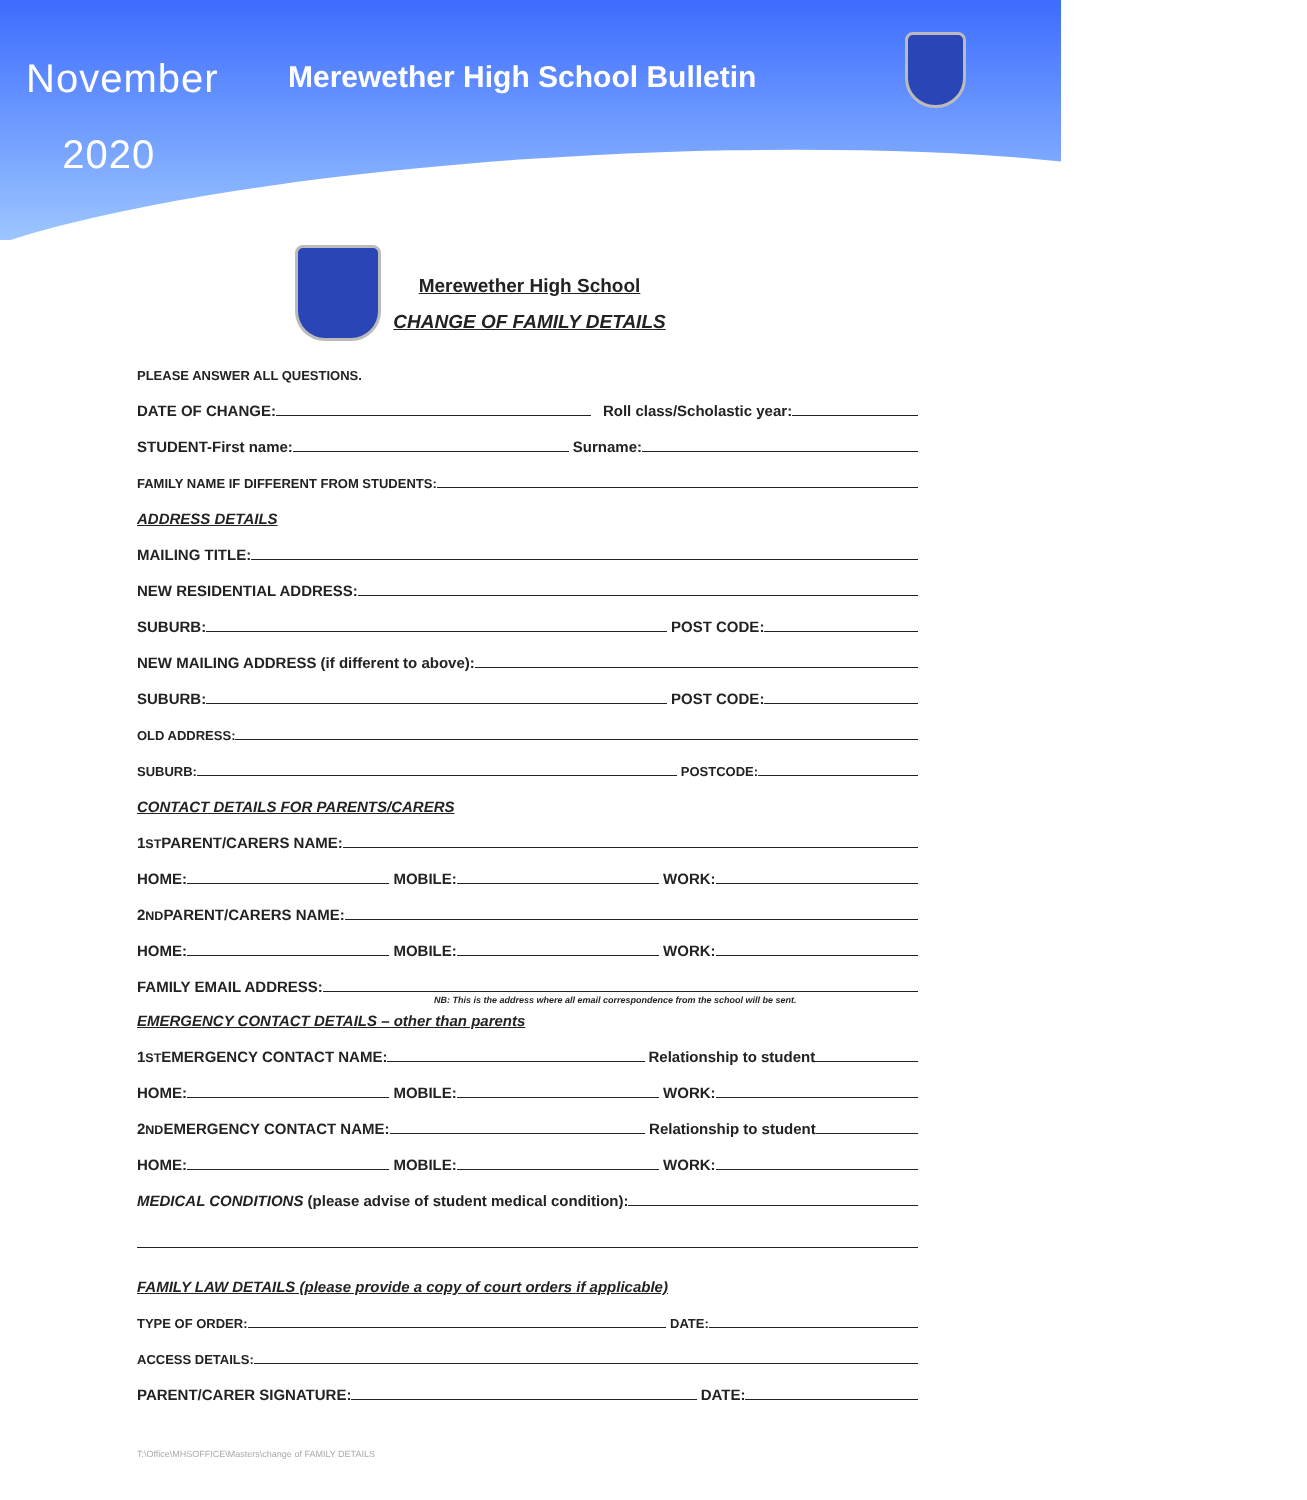November
2020
Merewether High School Bulletin
Merewether High School
CHANGE OF FAMILY DETAILS
PLEASE ANSWER ALL QUESTIONS.
DATE OF CHANGE: Roll class/Scholastic year:
STUDENT-First name: Surname:
FAMILY NAME IF DIFFERENT FROM STUDENTS:
ADDRESS DETAILS
MAILING TITLE:
NEW RESIDENTIAL ADDRESS:
SUBURB: POST CODE:
NEW MAILING ADDRESS (if different to above):
SUBURB: POST CODE:
OLD ADDRESS:
SUBURB: POSTCODE:
CONTACT DETAILS FOR PARENTS/CARERS
1<sup>ST</sup> PARENT/CARERS NAME:
HOME: MOBILE: WORK:
2<sup>ND</sup> PARENT/CARERS NAME:
HOME: MOBILE: WORK:
FAMILY EMAIL ADDRESS:
NB: This is the address where all email correspondence from the school will be sent.
EMERGENCY CONTACT DETAILS – other than parents
1<sup>ST</sup> EMERGENCY CONTACT NAME: Relationship to student
HOME: MOBILE: WORK:
2<sup>ND</sup> EMERGENCY CONTACT NAME: Relationship to student
HOME: MOBILE: WORK:
MEDICAL CONDITIONS (please advise of student medical condition):
FAMILY LAW DETAILS (please provide a copy of court orders if applicable)
TYPE OF ORDER: DATE:
ACCESS DETAILS:
PARENT/CARER SIGNATURE: DATE:
T:\Office\MHSOFFICE\Masters\change of FAMILY DETAILS